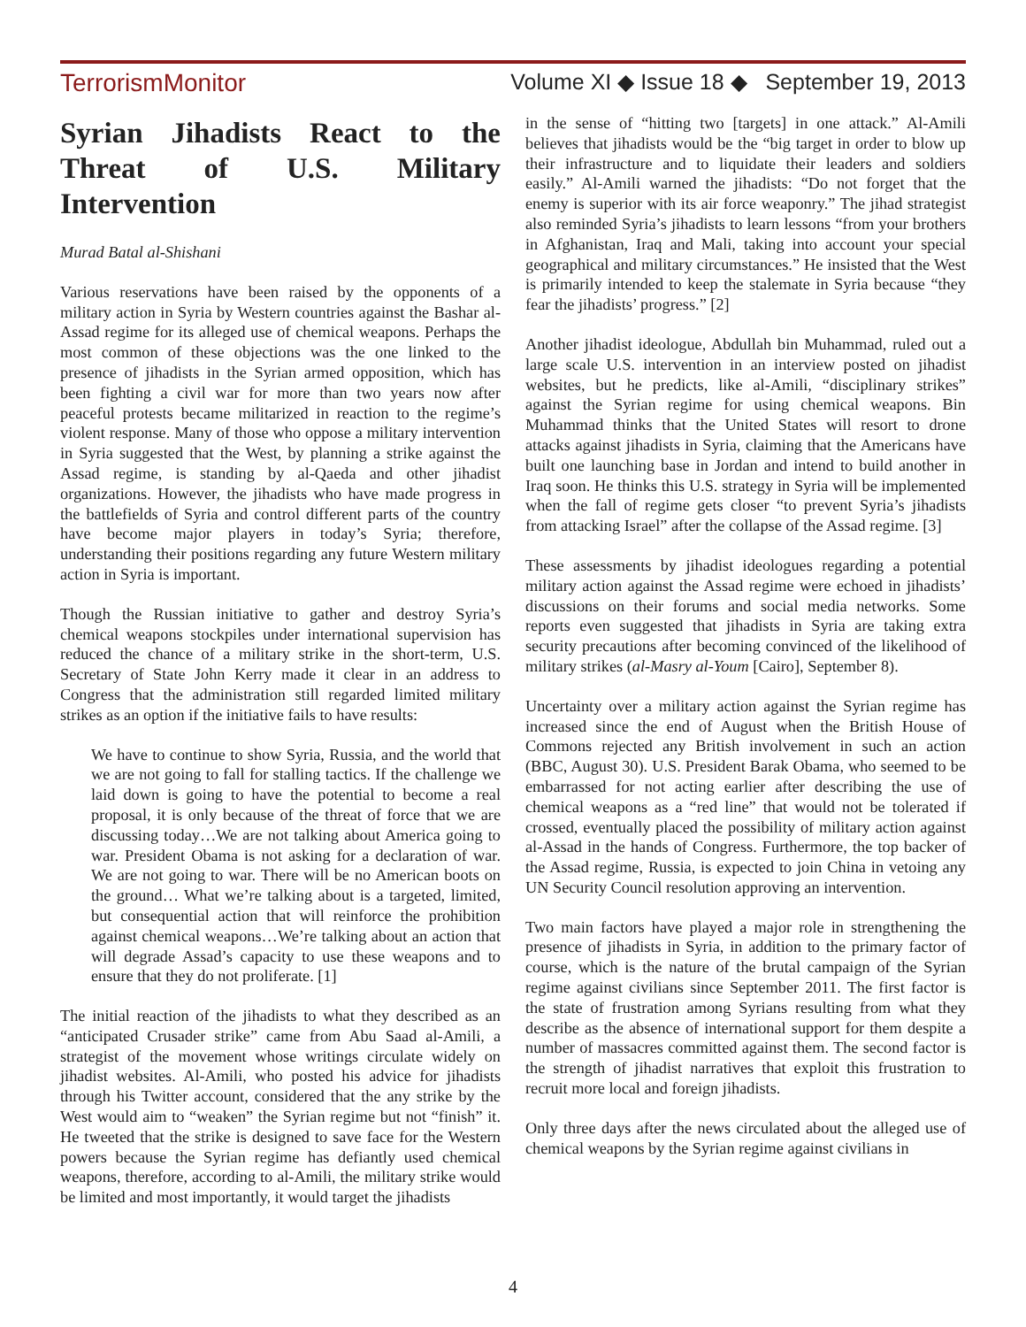TerrorismMonitor Volume XI ◆ Issue 18 ◆ September 19, 2013
Syrian Jihadists React to the Threat of U.S. Military Intervention
Murad Batal al-Shishani
Various reservations have been raised by the opponents of a military action in Syria by Western countries against the Bashar al-Assad regime for its alleged use of chemical weapons. Perhaps the most common of these objections was the one linked to the presence of jihadists in the Syrian armed opposition, which has been fighting a civil war for more than two years now after peaceful protests became militarized in reaction to the regime’s violent response. Many of those who oppose a military intervention in Syria suggested that the West, by planning a strike against the Assad regime, is standing by al-Qaeda and other jihadist organizations. However, the jihadists who have made progress in the battlefields of Syria and control different parts of the country have become major players in today’s Syria; therefore, understanding their positions regarding any future Western military action in Syria is important.
Though the Russian initiative to gather and destroy Syria’s chemical weapons stockpiles under international supervision has reduced the chance of a military strike in the short-term, U.S. Secretary of State John Kerry made it clear in an address to Congress that the administration still regarded limited military strikes as an option if the initiative fails to have results:
We have to continue to show Syria, Russia, and the world that we are not going to fall for stalling tactics. If the challenge we laid down is going to have the potential to become a real proposal, it is only because of the threat of force that we are discussing today…We are not talking about America going to war. President Obama is not asking for a declaration of war. We are not going to war. There will be no American boots on the ground… What we’re talking about is a targeted, limited, but consequential action that will reinforce the prohibition against chemical weapons…We’re talking about an action that will degrade Assad’s capacity to use these weapons and to ensure that they do not proliferate. [1]
The initial reaction of the jihadists to what they described as an “anticipated Crusader strike” came from Abu Saad al-Amili, a strategist of the movement whose writings circulate widely on jihadist websites. Al-Amili, who posted his advice for jihadists through his Twitter account, considered that the any strike by the West would aim to “weaken” the Syrian regime but not “finish” it. He tweeted that the strike is designed to save face for the Western powers because the Syrian regime has defiantly used chemical weapons, therefore, according to al-Amili, the military strike would be limited and most importantly, it would target the jihadists
in the sense of “hitting two [targets] in one attack.” Al-Amili believes that jihadists would be the “big target in order to blow up their infrastructure and to liquidate their leaders and soldiers easily.” Al-Amili warned the jihadists: “Do not forget that the enemy is superior with its air force weaponry.” The jihad strategist also reminded Syria’s jihadists to learn lessons “from your brothers in Afghanistan, Iraq and Mali, taking into account your special geographical and military circumstances.” He insisted that the West is primarily intended to keep the stalemate in Syria because “they fear the jihadists’ progress.” [2]
Another jihadist ideologue, Abdullah bin Muhammad, ruled out a large scale U.S. intervention in an interview posted on jihadist websites, but he predicts, like al-Amili, “disciplinary strikes” against the Syrian regime for using chemical weapons. Bin Muhammad thinks that the United States will resort to drone attacks against jihadists in Syria, claiming that the Americans have built one launching base in Jordan and intend to build another in Iraq soon. He thinks this U.S. strategy in Syria will be implemented when the fall of regime gets closer “to prevent Syria’s jihadists from attacking Israel” after the collapse of the Assad regime. [3]
These assessments by jihadist ideologues regarding a potential military action against the Assad regime were echoed in jihadists’ discussions on their forums and social media networks. Some reports even suggested that jihadists in Syria are taking extra security precautions after becoming convinced of the likelihood of military strikes (al-Masry al-Youm [Cairo], September 8).
Uncertainty over a military action against the Syrian regime has increased since the end of August when the British House of Commons rejected any British involvement in such an action (BBC, August 30). U.S. President Barak Obama, who seemed to be embarrassed for not acting earlier after describing the use of chemical weapons as a “red line” that would not be tolerated if crossed, eventually placed the possibility of military action against al-Assad in the hands of Congress. Furthermore, the top backer of the Assad regime, Russia, is expected to join China in vetoing any UN Security Council resolution approving an intervention.
Two main factors have played a major role in strengthening the presence of jihadists in Syria, in addition to the primary factor of course, which is the nature of the brutal campaign of the Syrian regime against civilians since September 2011. The first factor is the state of frustration among Syrians resulting from what they describe as the absence of international support for them despite a number of massacres committed against them. The second factor is the strength of jihadist narratives that exploit this frustration to recruit more local and foreign jihadists.
Only three days after the news circulated about the alleged use of chemical weapons by the Syrian regime against civilians in
4